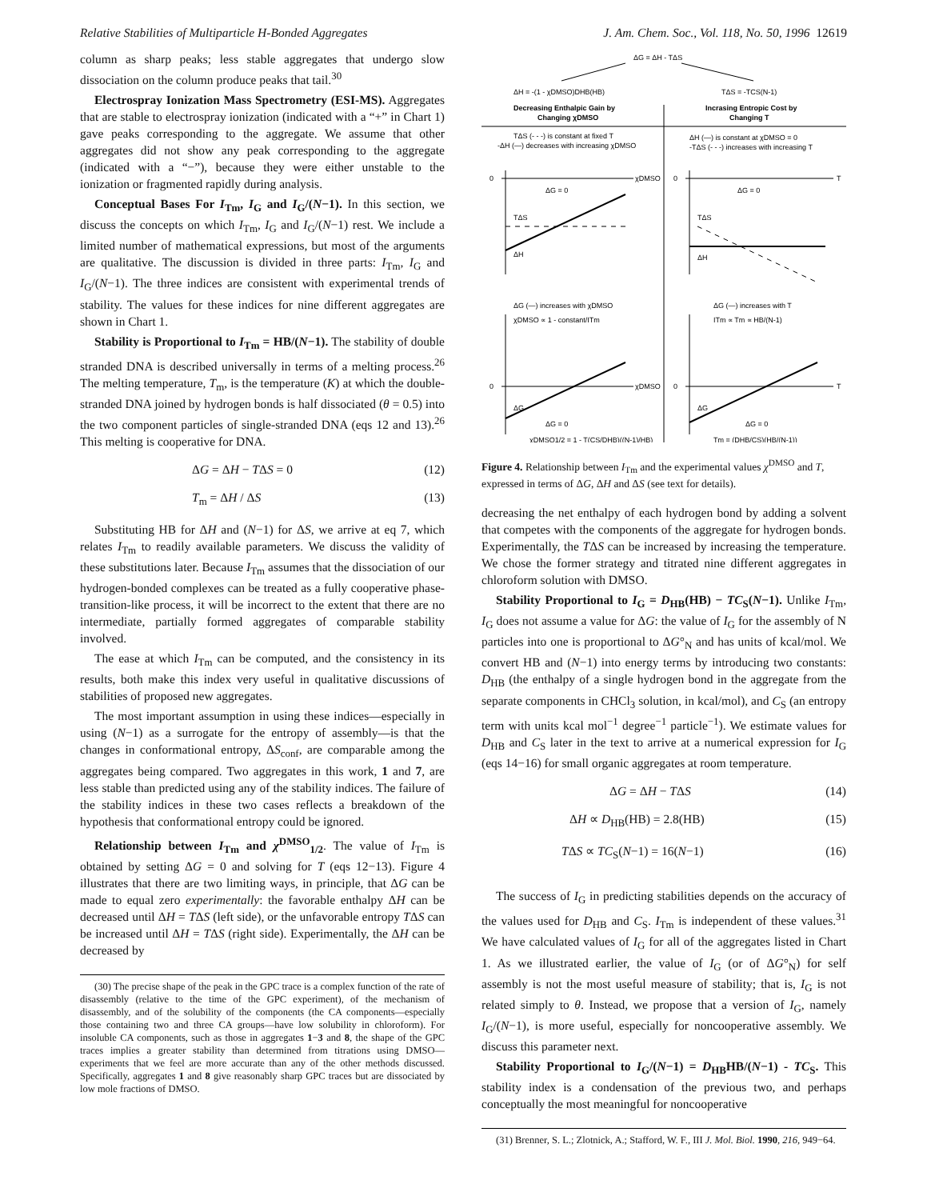Relative Stabilities of Multiparticle H-Bonded Aggregates J. Am. Chem. Soc., Vol. 118, No. 50, 1996 12619
column as sharp peaks; less stable aggregates that undergo slow dissociation on the column produce peaks that tail.<sup>30</sup>
Electrospray Ionization Mass Spectrometry (ESI-MS). Aggregates that are stable to electrospray ionization (indicated with a “+” in Chart 1) gave peaks corresponding to the aggregate. We assume that other aggregates did not show any peak corresponding to the aggregate (indicated with a “−”), because they were either unstable to the ionization or fragmented rapidly during analysis.
Conceptual Bases For I<sub>Tm</sub>, I<sub>G</sub> and I<sub>G</sub>/(N−1). In this section, we discuss the concepts on which I<sub>Tm</sub>, I<sub>G</sub> and I<sub>G</sub>/(N−1) rest. We include a limited number of mathematical expressions, but most of the arguments are qualitative. The discussion is divided in three parts: I<sub>Tm</sub>, I<sub>G</sub> and I<sub>G</sub>/(N−1). The three indices are consistent with experimental trends of stability. The values for these indices for nine different aggregates are shown in Chart 1.
Stability is Proportional to I<sub>Tm</sub> = HB/(N−1). The stability of double stranded DNA is described universally in terms of a melting process.<sup>26</sup> The melting temperature, T<sub>m</sub>, is the temperature (K) at which the double-stranded DNA joined by hydrogen bonds is half dissociated (θ = 0.5) into the two component particles of single-stranded DNA (eqs 12 and 13).<sup>26</sup> This melting is cooperative for DNA.
ΔG = ΔH − TΔS = 0 (12)
T<sub>m</sub> = ΔH / ΔS (13)
Substituting HB for ΔH and (N−1) for ΔS, we arrive at eq 7, which relates I<sub>Tm</sub> to readily available parameters. We discuss the validity of these substitutions later. Because I<sub>Tm</sub> assumes that the dissociation of our hydrogen-bonded complexes can be treated as a fully cooperative phase-transition-like process, it will be incorrect to the extent that there are no intermediate, partially formed aggregates of comparable stability involved.
The ease at which I<sub>Tm</sub> can be computed, and the consistency in its results, both make this index very useful in qualitative discussions of stabilities of proposed new aggregates.
The most important assumption in using these indices—especially in using (N−1) as a surrogate for the entropy of assembly—is that the changes in conformational entropy, ΔS<sub>conf</sub>, are comparable among the aggregates being compared. Two aggregates in this work, 1 and 7, are less stable than predicted using any of the stability indices. The failure of the stability indices in these two cases reflects a breakdown of the hypothesis that conformational entropy could be ignored.
Relationship between I<sub>Tm</sub> and χ<sup>DMSO</sup><sub>1/2</sub>. The value of I<sub>Tm</sub> is obtained by setting ΔG = 0 and solving for T (eqs 12−13). Figure 4 illustrates that there are two limiting ways, in principle, that ΔG can be made to equal zero experimentally: the favorable enthalpy ΔH can be decreased until ΔH = TΔS (left side), or the unfavorable entropy TΔS can be increased until ΔH = TΔS (right side). Experimentally, the ΔH can be decreased by
(30) The precise shape of the peak in the GPC trace is a complex function of the rate of disassembly (relative to the time of the GPC experiment), of the mechanism of disassembly, and of the solubility of the components (the CA components—especially those containing two and three CA groups—have low solubility in chloroform). For insoluble CA components, such as those in aggregates 1−3 and 8, the shape of the GPC traces implies a greater stability than determined from titrations using DMSO—experiments that we feel are more accurate than any of the other methods discussed. Specifically, aggregates 1 and 8 give reasonably sharp GPC traces but are dissociated by low mole fractions of DMSO.
ΔG = ΔH - TΔS
ΔH = -(1 - χDMSO)DHB(HB)
TΔS = -TCS(N-1)
Decreasing Enthalpic Gain by
Changing χDMSO
Incrasing Entropic Cost by
Changing T
TΔS (- - -) is constant at fixed T
-ΔH (—) decreases with increasing χDMSO
ΔH (—) is constant at χDMSO = 0
-TΔS (- - -) increases with increasing T
0
χDMSO
ΔG = 0
TΔS
ΔH
0
T
ΔG = 0
TΔS
ΔH
ΔG (—) increases with χDMSO
χDMSO ∝ 1 - constant/ITm
ΔG (—) increases with T
ITm ∝ Tm ∝ HB/(N-1)
0
χDMSO
ΔG
ΔG = 0
χDMSO1/2 = 1 - T(CS/DHB)((N-1)/HB)
0
T
ΔG
ΔG = 0
Tm = (DHB/CS)(HB/(N-1))
Figure 4. Relationship between I<sub>Tm</sub> and the experimental values χ<sup>DMSO</sup> and T, expressed in terms of ΔG, ΔH and ΔS (see text for details).
decreasing the net enthalpy of each hydrogen bond by adding a solvent that competes with the components of the aggregate for hydrogen bonds. Experimentally, the TΔS can be increased by increasing the temperature. We chose the former strategy and titrated nine different aggregates in chloroform solution with DMSO.
Stability Proportional to I<sub>G</sub> = D<sub>HB</sub>(HB) − TC<sub>S</sub>(N−1). Unlike I<sub>Tm</sub>, I<sub>G</sub> does not assume a value for ΔG: the value of I<sub>G</sub> for the assembly of N particles into one is proportional to ΔG°<sub>N</sub> and has units of kcal/mol. We convert HB and (N−1) into energy terms by introducing two constants: D<sub>HB</sub> (the enthalpy of a single hydrogen bond in the aggregate from the separate components in CHCl<sub>3</sub> solution, in kcal/mol), and C<sub>S</sub> (an entropy term with units kcal mol<sup>−1</sup> degree<sup>−1</sup> particle<sup>−1</sup>). We estimate values for D<sub>HB</sub> and C<sub>S</sub> later in the text to arrive at a numerical expression for I<sub>G</sub> (eqs 14−16) for small organic aggregates at room temperature.
ΔG = ΔH − TΔS (14)
ΔH ∝ D<sub>HB</sub>(HB) = 2.8(HB) (15)
TΔS ∝ TC<sub>S</sub>(N−1) = 16(N−1) (16)
The success of I<sub>G</sub> in predicting stabilities depends on the accuracy of the values used for D<sub>HB</sub> and C<sub>S</sub>. I<sub>Tm</sub> is independent of these values.<sup>31</sup> We have calculated values of I<sub>G</sub> for all of the aggregates listed in Chart 1. As we illustrated earlier, the value of I<sub>G</sub> (or of ΔG°<sub>N</sub>) for self assembly is not the most useful measure of stability; that is, I<sub>G</sub> is not related simply to θ. Instead, we propose that a version of I<sub>G</sub>, namely I<sub>G</sub>/(N−1), is more useful, especially for noncooperative assembly. We discuss this parameter next.
Stability Proportional to I<sub>G</sub>/(N−1) = D<sub>HB</sub>HB/(N−1) - TC<sub>S</sub>. This stability index is a condensation of the previous two, and perhaps conceptually the most meaningful for noncooperative
(31) Brenner, S. L.; Zlotnick, A.; Stafford, W. F., III J. Mol. Biol. 1990, 216, 949−64.